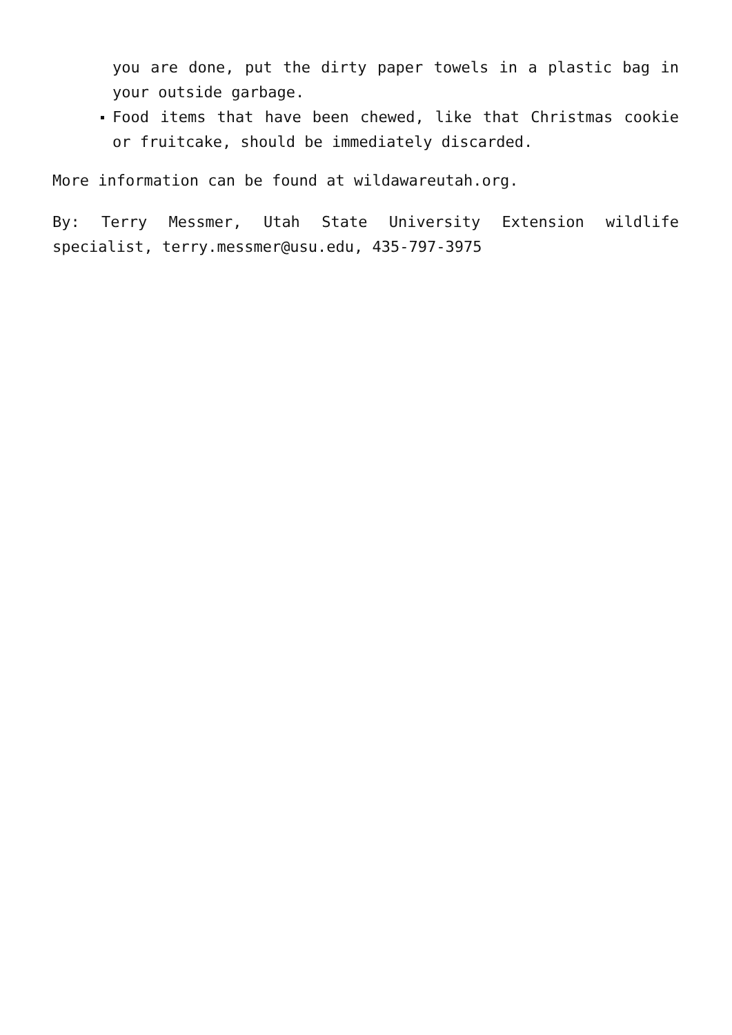you are done, put the dirty paper towels in a plastic bag in your outside garbage.
Food items that have been chewed, like that Christmas cookie or fruitcake, should be immediately discarded.
More information can be found at wildawareutah.org.
By: Terry Messmer, Utah State University Extension wildlife specialist, terry.messmer@usu.edu, 435-797-3975